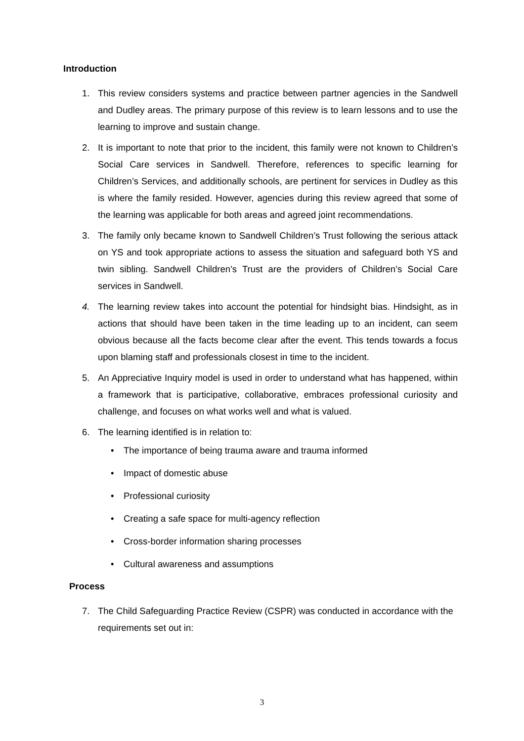Introduction
1. This review considers systems and practice between partner agencies in the Sandwell and Dudley areas. The primary purpose of this review is to learn lessons and to use the learning to improve and sustain change.
2. It is important to note that prior to the incident, this family were not known to Children’s Social Care services in Sandwell. Therefore, references to specific learning for Children’s Services, and additionally schools, are pertinent for services in Dudley as this is where the family resided. However, agencies during this review agreed that some of the learning was applicable for both areas and agreed joint recommendations.
3. The family only became known to Sandwell Children’s Trust following the serious attack on YS and took appropriate actions to assess the situation and safeguard both YS and twin sibling. Sandwell Children’s Trust are the providers of Children’s Social Care services in Sandwell.
4. The learning review takes into account the potential for hindsight bias. Hindsight, as in actions that should have been taken in the time leading up to an incident, can seem obvious because all the facts become clear after the event. This tends towards a focus upon blaming staff and professionals closest in time to the incident.
5. An Appreciative Inquiry model is used in order to understand what has happened, within a framework that is participative, collaborative, embraces professional curiosity and challenge, and focuses on what works well and what is valued.
6. The learning identified is in relation to:
• The importance of being trauma aware and trauma informed
• Impact of domestic abuse
• Professional curiosity
• Creating a safe space for multi-agency reflection
• Cross-border information sharing processes
• Cultural awareness and assumptions
Process
7. The Child Safeguarding Practice Review (CSPR) was conducted in accordance with the requirements set out in:
3